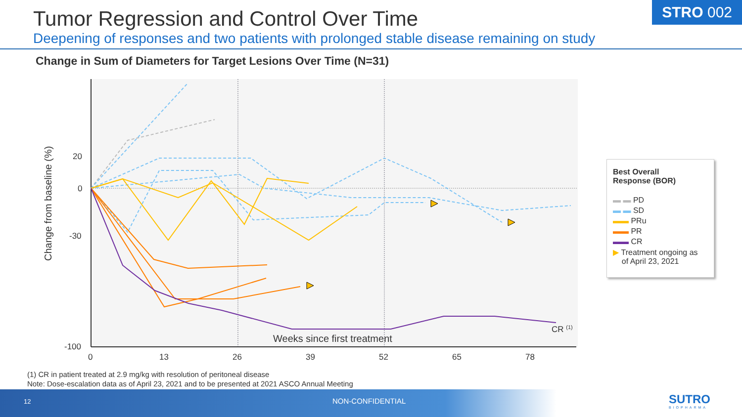Tumor Regression and Control Over Time
Deepening of responses and two patients with prolonged stable disease remaining on study
STRO 002
Change in Sum of Diameters for Target Lesions Over Time (N=31)
20
0
-30
-100
0
13
26
39
52
65
78
Weeks since first treatment
CR (1)
Change from baseline (%)
Best Overall
Response (BOR)
▬ ▬ PD
▬ ▬ SD
▬▬ PRu
▬▬ PR
▬▬ CR
▶ Treatment ongoing as
of April 23, 2021
(1) CR in patient treated at 2.9 mg/kg with resolution of peritoneal disease
Note: Dose-escalation data as of April 23, 2021 and to be presented at 2021 ASCO Annual Meeting
12 NON-CONFIDENTIAL SUTRO
BIOPHARMA